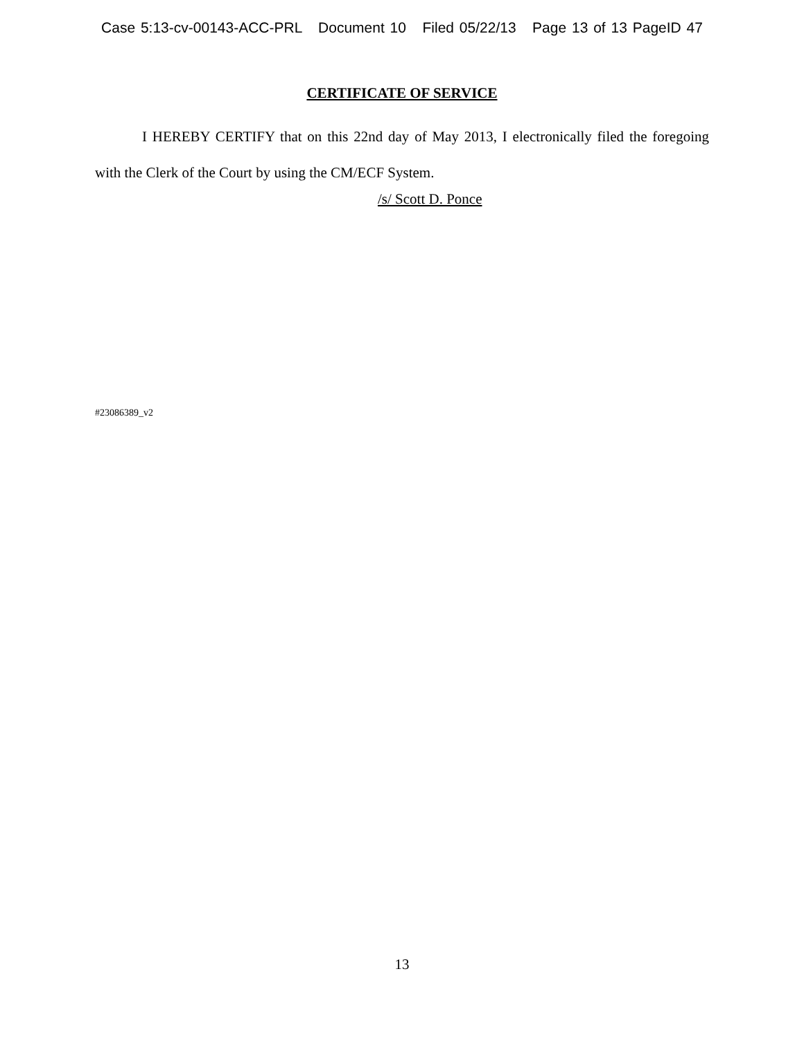Case 5:13-cv-00143-ACC-PRL Document 10 Filed 05/22/13 Page 13 of 13 PageID 47
CERTIFICATE OF SERVICE
I HEREBY CERTIFY that on this 22nd day of May 2013, I electronically filed the foregoing with the Clerk of the Court by using the CM/ECF System.
/s/ Scott D. Ponce
#23086389_v2
13